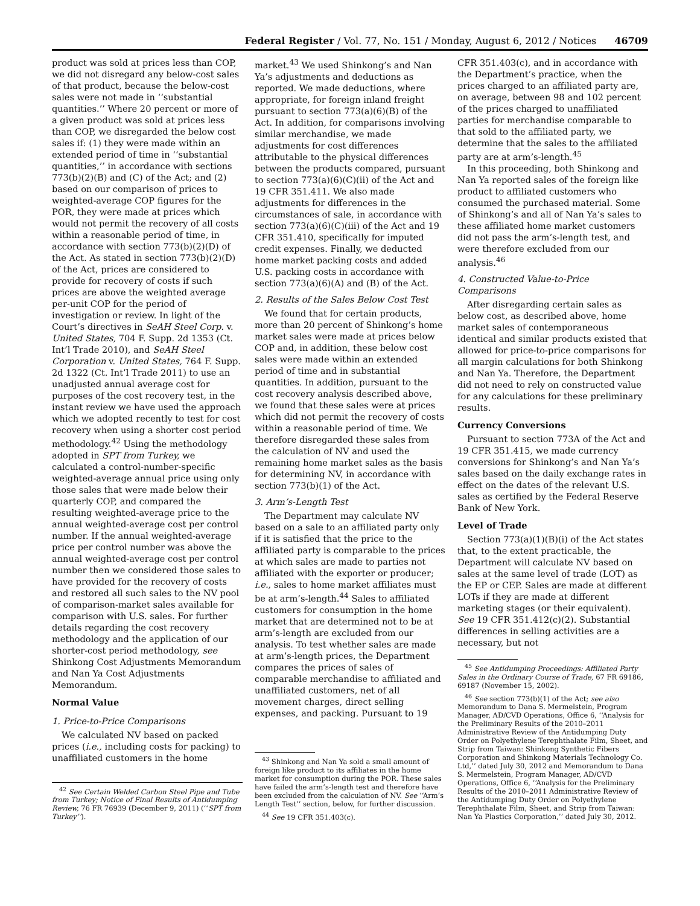Federal Register / Vol. 77, No. 151 / Monday, August 6, 2012 / Notices 46709
product was sold at prices less than COP, we did not disregard any below-cost sales of that product, because the below-cost sales were not made in ‘‘substantial quantities.’’ Where 20 percent or more of a given product was sold at prices less than COP, we disregarded the below cost sales if: (1) they were made within an extended period of time in ‘‘substantial quantities,’’ in accordance with sections 773(b)(2)(B) and (C) of the Act; and (2) based on our comparison of prices to weighted-average COP figures for the POR, they were made at prices which would not permit the recovery of all costs within a reasonable period of time, in accordance with section 773(b)(2)(D) of the Act. As stated in section 773(b)(2)(D) of the Act, prices are considered to provide for recovery of costs if such prices are above the weighted average per-unit COP for the period of investigation or review. In light of the Court’s directives in SeAH Steel Corp. v. United States, 704 F. Supp. 2d 1353 (Ct. Int’l Trade 2010), and SeAH Steel Corporation v. United States, 764 F. Supp. 2d 1322 (Ct. Int’l Trade 2011) to use an unadjusted annual average cost for purposes of the cost recovery test, in the instant review we have used the approach which we adopted recently to test for cost recovery when using a shorter cost period methodology.<sup>42</sup> Using the methodology adopted in SPT from Turkey, we calculated a control-number-specific weighted-average annual price using only those sales that were made below their quarterly COP, and compared the resulting weighted-average price to the annual weighted-average cost per control number. If the annual weighted-average price per control number was above the annual weighted-average cost per control number then we considered those sales to have provided for the recovery of costs and restored all such sales to the NV pool of comparison-market sales available for comparison with U.S. sales. For further details regarding the cost recovery methodology and the application of our shorter-cost period methodology, see Shinkong Cost Adjustments Memorandum and Nan Ya Cost Adjustments Memorandum.
Normal Value
1. Price-to-Price Comparisons
We calculated NV based on packed prices (i.e., including costs for packing) to unaffiliated customers in the home
<sup>42</sup> See Certain Welded Carbon Steel Pipe and Tube from Turkey; Notice of Final Results of Antidumping Review, 76 FR 76939 (December 9, 2011) (‘‘SPT from Turkey’’).
market.<sup>43</sup> We used Shinkong’s and Nan Ya’s adjustments and deductions as reported. We made deductions, where appropriate, for foreign inland freight pursuant to section 773(a)(6)(B) of the Act. In addition, for comparisons involving similar merchandise, we made adjustments for cost differences attributable to the physical differences between the products compared, pursuant to section 773(a)(6)(C)(ii) of the Act and 19 CFR 351.411. We also made adjustments for differences in the circumstances of sale, in accordance with section 773(a)(6)(C)(iii) of the Act and 19 CFR 351.410, specifically for imputed credit expenses. Finally, we deducted home market packing costs and added U.S. packing costs in accordance with section 773(a)(6)(A) and (B) of the Act.
2. Results of the Sales Below Cost Test
We found that for certain products, more than 20 percent of Shinkong’s home market sales were made at prices below COP and, in addition, these below cost sales were made within an extended period of time and in substantial quantities. In addition, pursuant to the cost recovery analysis described above, we found that these sales were at prices which did not permit the recovery of costs within a reasonable period of time. We therefore disregarded these sales from the calculation of NV and used the remaining home market sales as the basis for determining NV, in accordance with section 773(b)(1) of the Act.
3. Arm’s-Length Test
The Department may calculate NV based on a sale to an affiliated party only if it is satisfied that the price to the affiliated party is comparable to the prices at which sales are made to parties not affiliated with the exporter or producer; i.e., sales to home market affiliates must be at arm’s-length.<sup>44</sup> Sales to affiliated customers for consumption in the home market that are determined not to be at arm’s-length are excluded from our analysis. To test whether sales are made at arm’s-length prices, the Department compares the prices of sales of comparable merchandise to affiliated and unaffiliated customers, net of all movement charges, direct selling expenses, and packing. Pursuant to 19
<sup>43</sup> Shinkong and Nan Ya sold a small amount of foreign like product to its affiliates in the home market for consumption during the POR. These sales have failed the arm’s-length test and therefore have been excluded from the calculation of NV. See ‘‘Arm’s Length Test’’ section, below, for further discussion.
<sup>44</sup> See 19 CFR 351.403(c).
CFR 351.403(c), and in accordance with the Department’s practice, when the prices charged to an affiliated party are, on average, between 98 and 102 percent of the prices charged to unaffiliated parties for merchandise comparable to that sold to the affiliated party, we determine that the sales to the affiliated party are at arm’s-length.<sup>45</sup>
In this proceeding, both Shinkong and Nan Ya reported sales of the foreign like product to affiliated customers who consumed the purchased material. Some of Shinkong’s and all of Nan Ya’s sales to these affiliated home market customers did not pass the arm’s-length test, and were therefore excluded from our analysis.<sup>46</sup>
4. Constructed Value-to-Price Comparisons
After disregarding certain sales as below cost, as described above, home market sales of contemporaneous identical and similar products existed that allowed for price-to-price comparisons for all margin calculations for both Shinkong and Nan Ya. Therefore, the Department did not need to rely on constructed value for any calculations for these preliminary results.
Currency Conversions
Pursuant to section 773A of the Act and 19 CFR 351.415, we made currency conversions for Shinkong’s and Nan Ya’s sales based on the daily exchange rates in effect on the dates of the relevant U.S. sales as certified by the Federal Reserve Bank of New York.
Level of Trade
Section 773(a)(1)(B)(i) of the Act states that, to the extent practicable, the Department will calculate NV based on sales at the same level of trade (LOT) as the EP or CEP. Sales are made at different LOTs if they are made at different marketing stages (or their equivalent). See 19 CFR 351.412(c)(2). Substantial differences in selling activities are a necessary, but not
<sup>45</sup> See Antidumping Proceedings: Affiliated Party Sales in the Ordinary Course of Trade, 67 FR 69186, 69187 (November 15, 2002).
<sup>46</sup> See section 773(b)(1) of the Act; see also Memorandum to Dana S. Mermelstein, Program Manager, AD/CVD Operations, Office 6, ‘‘Analysis for the Preliminary Results of the 2010–2011 Administrative Review of the Antidumping Duty Order on Polyethylene Terephthalate Film, Sheet, and Strip from Taiwan: Shinkong Synthetic Fibers Corporation and Shinkong Materials Technology Co. Ltd,’’ dated July 30, 2012 and Memorandum to Dana S. Mermelstein, Program Manager, AD/CVD Operations, Office 6, ‘‘Analysis for the Preliminary Results of the 2010–2011 Administrative Review of the Antidumping Duty Order on Polyethylene Terephthalate Film, Sheet, and Strip from Taiwan: Nan Ya Plastics Corporation,’’ dated July 30, 2012.